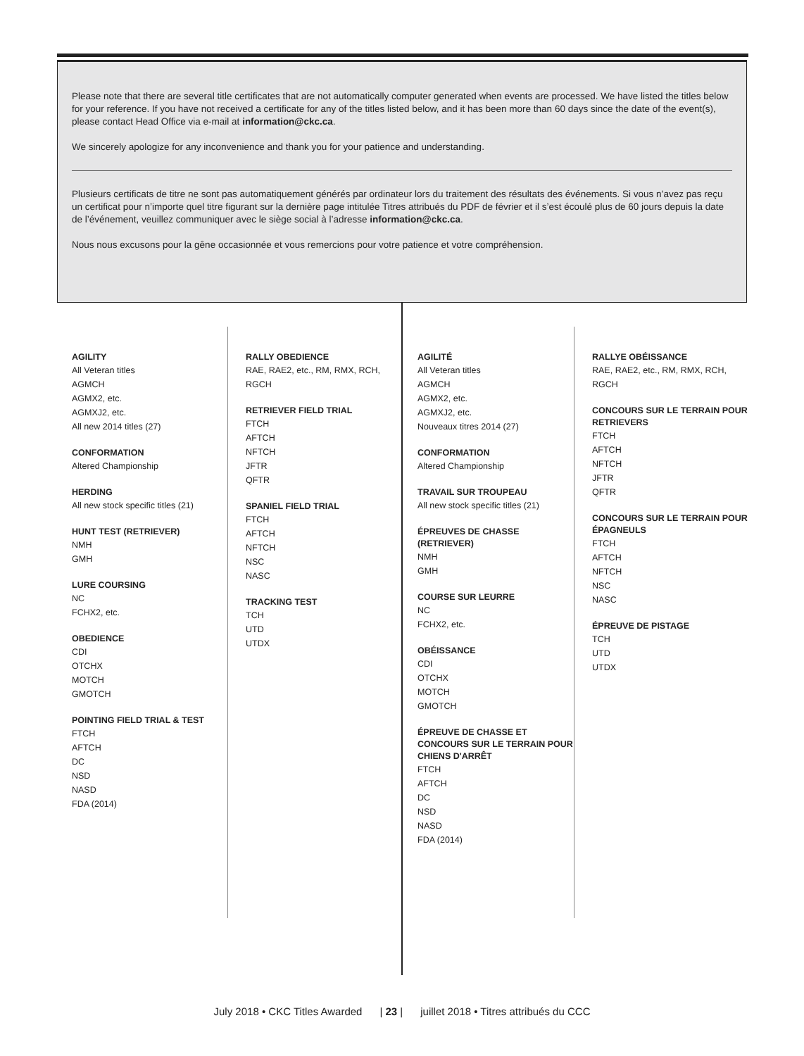Please note that there are several title certificates that are not automatically computer generated when events are processed. We have listed the titles below for your reference. If you have not received a certificate for any of the titles listed below, and it has been more than 60 days since the date of the event(s), please contact Head Office via e-mail at information@ckc.ca.
We sincerely apologize for any inconvenience and thank you for your patience and understanding.
Plusieurs certificats de titre ne sont pas automatiquement générés par ordinateur lors du traitement des résultats des événements. Si vous n’avez pas reçu un certificat pour n’importe quel titre figurant sur la dernière page intitulée Titres attribués du PDF de février et il s’est écoulé plus de 60 jours depuis la date de l’événement, veuillez communiquer avec le siège social à l’adresse information@ckc.ca.
Nous nous excusons pour la gêne occasionnée et vous remercions pour votre patience et votre compréhension.
AGILITY
All Veteran titles
AGMCH
AGMX2, etc.
AGMXJ2, etc.
All new 2014 titles (27)
CONFORMATION
Altered Championship
HERDING
All new stock specific titles (21)
HUNT TEST (RETRIEVER)
NMH
GMH
LURE COURSING
NC
FCHX2, etc.
OBEDIENCE
CDI
OTCHX
MOTCH
GMOTCH
POINTING FIELD TRIAL & TEST
FTCH
AFTCH
DC
NSD
NASD
FDA (2014)
RALLY OBEDIENCE
RAE, RAE2, etc., RM, RMX, RCH, RGCH
RETRIEVER FIELD TRIAL
FTCH
AFTCH
NFTCH
JFTR
QFTR
SPANIEL FIELD TRIAL
FTCH
AFTCH
NFTCH
NSC
NASC
TRACKING TEST
TCH
UTD
UTDX
AGILITÉ
All Veteran titles
AGMCH
AGMX2, etc.
AGMXJ2, etc.
Nouveaux titres 2014 (27)
CONFORMATION
Altered Championship
TRAVAIL SUR TROUPEAU
All new stock specific titles (21)
ÉPREUVES DE CHASSE (RETRIEVER)
NMH
GMH
COURSE SUR LEURRE
NC
FCHX2, etc.
OBÉISSANCE
CDI
OTCHX
MOTCH
GMOTCH
ÉPREUVE DE CHASSE ET CONCOURS SUR LE TERRAIN POUR CHIENS D'ARRÊT
FTCH
AFTCH
DC
NSD
NASD
FDA (2014)
RALLYE OBÉISSANCE
RAE, RAE2, etc., RM, RMX, RCH, RGCH
CONCOURS SUR LE TERRAIN POUR RETRIEVERS
FTCH
AFTCH
NFTCH
JFTR
QFTR
CONCOURS SUR LE TERRAIN POUR ÉPAGNEULS
FTCH
AFTCH
NFTCH
NSC
NASC
ÉPREUVE DE PISTAGE
TCH
UTD
UTDX
July 2018 • CKC Titles Awarded | 23 | juillet 2018 • Titres attribués du CCC